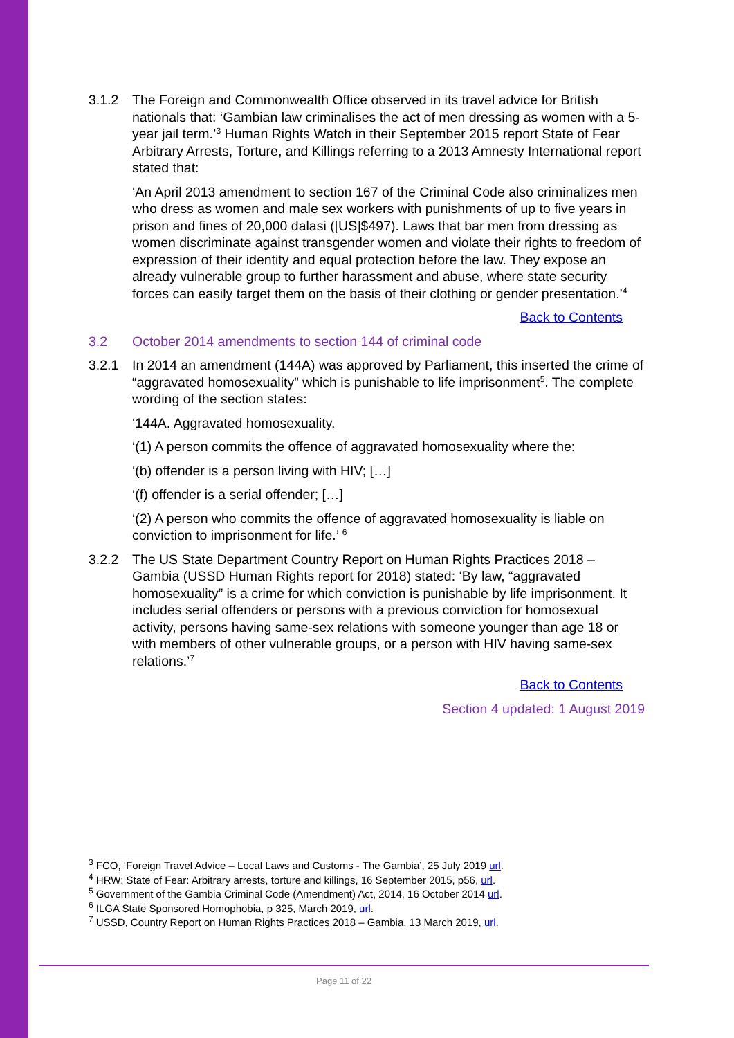3.1.2 The Foreign and Commonwealth Office observed in its travel advice for British nationals that: ‘Gambian law criminalises the act of men dressing as women with a 5-year jail term.’<sup>3</sup> Human Rights Watch in their September 2015 report State of Fear Arbitrary Arrests, Torture, and Killings referring to a 2013 Amnesty International report stated that:
‘An April 2013 amendment to section 167 of the Criminal Code also criminalizes men who dress as women and male sex workers with punishments of up to five years in prison and fines of 20,000 dalasi ([US]$497). Laws that bar men from dressing as women discriminate against transgender women and violate their rights to freedom of expression of their identity and equal protection before the law. They expose an already vulnerable group to further harassment and abuse, where state security forces can easily target them on the basis of their clothing or gender presentation.’<sup>4</sup>
Back to Contents
3.2 October 2014 amendments to section 144 of criminal code
3.2.1 In 2014 an amendment (144A) was approved by Parliament, this inserted the crime of “aggravated homosexuality” which is punishable to life imprisonment<sup>5</sup>. The complete wording of the section states:
‘144A. Aggravated homosexuality.
‘(1) A person commits the offence of aggravated homosexuality where the:
‘(b) offender is a person living with HIV; […]
‘(f) offender is a serial offender; […]
‘(2) A person who commits the offence of aggravated homosexuality is liable on conviction to imprisonment for life.’ <sup>6</sup>
3.2.2 The US State Department Country Report on Human Rights Practices 2018 – Gambia (USSD Human Rights report for 2018) stated: ‘By law, “aggravated homosexuality” is a crime for which conviction is punishable by life imprisonment. It includes serial offenders or persons with a previous conviction for homosexual activity, persons having same-sex relations with someone younger than age 18 or with members of other vulnerable groups, or a person with HIV having same-sex relations.’<sup>7</sup>
Back to Contents
Section 4 updated: 1 August 2019
<sup>3</sup> FCO, ‘Foreign Travel Advice – Local Laws and Customs - The Gambia’, 25 July 2019 url.
<sup>4</sup> HRW: State of Fear: Arbitrary arrests, torture and killings, 16 September 2015, p56, url.
<sup>5</sup> Government of the Gambia Criminal Code (Amendment) Act, 2014, 16 October 2014 url.
<sup>6</sup> ILGA State Sponsored Homophobia, p 325, March 2019, url.
<sup>7</sup> USSD, Country Report on Human Rights Practices 2018 – Gambia, 13 March 2019, url.
Page 11 of 22